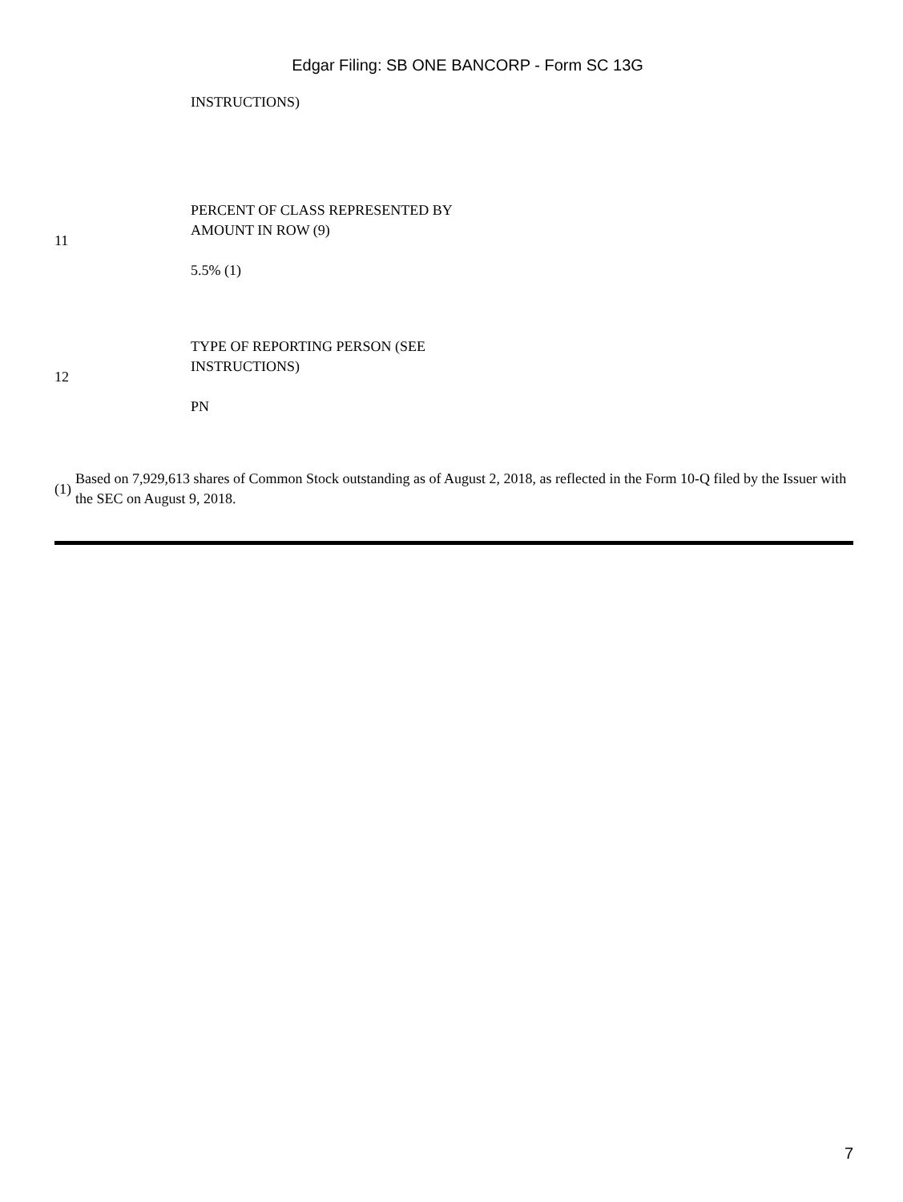Edgar Filing: SB ONE BANCORP - Form SC 13G
| | INSTRUCTIONS) |
| 11 | PERCENT OF CLASS REPRESENTED BY AMOUNT IN ROW (9) 5.5% (1) |
| 12 | TYPE OF REPORTING PERSON (SEE INSTRUCTIONS) PN |
(1) Based on 7,929,613 shares of Common Stock outstanding as of August 2, 2018, as reflected in the Form 10-Q filed by the Issuer with the SEC on August 9, 2018.
7